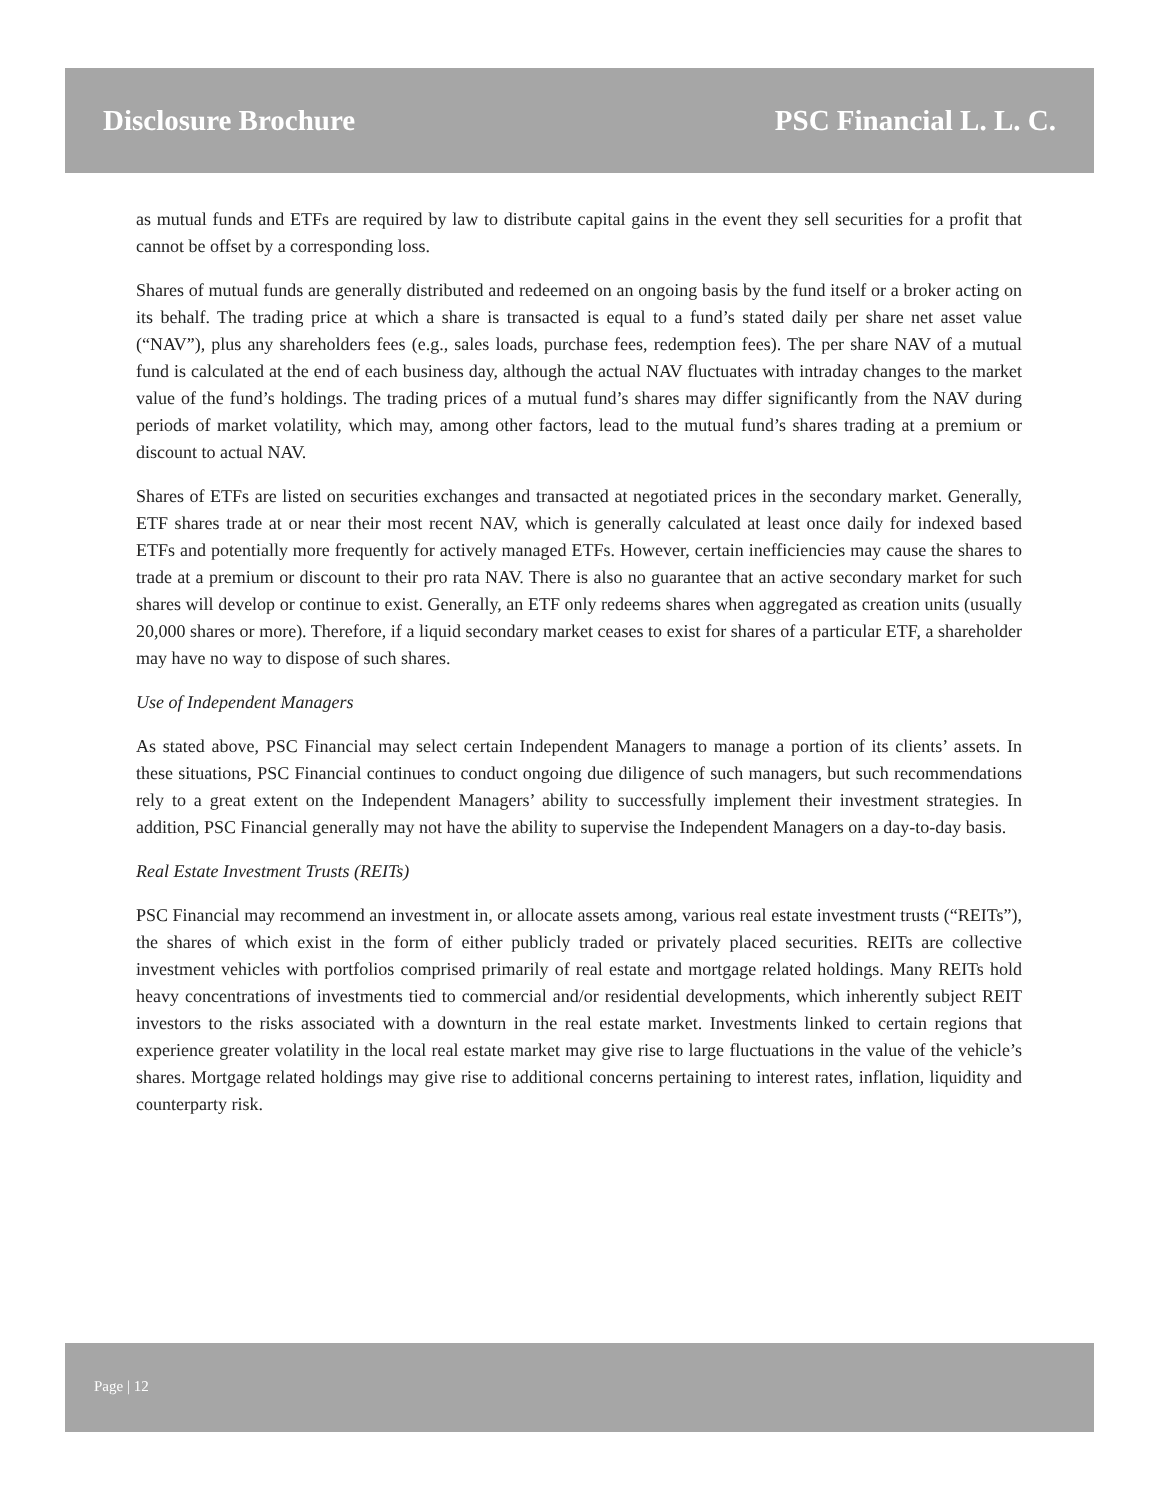Disclosure Brochure PSC Financial L. L. C.
as mutual funds and ETFs are required by law to distribute capital gains in the event they sell securities for a profit that cannot be offset by a corresponding loss.
Shares of mutual funds are generally distributed and redeemed on an ongoing basis by the fund itself or a broker acting on its behalf. The trading price at which a share is transacted is equal to a fund’s stated daily per share net asset value (“NAV”), plus any shareholders fees (e.g., sales loads, purchase fees, redemption fees). The per share NAV of a mutual fund is calculated at the end of each business day, although the actual NAV fluctuates with intraday changes to the market value of the fund’s holdings. The trading prices of a mutual fund’s shares may differ significantly from the NAV during periods of market volatility, which may, among other factors, lead to the mutual fund’s shares trading at a premium or discount to actual NAV.
Shares of ETFs are listed on securities exchanges and transacted at negotiated prices in the secondary market. Generally, ETF shares trade at or near their most recent NAV, which is generally calculated at least once daily for indexed based ETFs and potentially more frequently for actively managed ETFs. However, certain inefficiencies may cause the shares to trade at a premium or discount to their pro rata NAV. There is also no guarantee that an active secondary market for such shares will develop or continue to exist. Generally, an ETF only redeems shares when aggregated as creation units (usually 20,000 shares or more). Therefore, if a liquid secondary market ceases to exist for shares of a particular ETF, a shareholder may have no way to dispose of such shares.
Use of Independent Managers
As stated above, PSC Financial may select certain Independent Managers to manage a portion of its clients’ assets. In these situations, PSC Financial continues to conduct ongoing due diligence of such managers, but such recommendations rely to a great extent on the Independent Managers’ ability to successfully implement their investment strategies. In addition, PSC Financial generally may not have the ability to supervise the Independent Managers on a day-to-day basis.
Real Estate Investment Trusts (REITs)
PSC Financial may recommend an investment in, or allocate assets among, various real estate investment trusts (“REITs”), the shares of which exist in the form of either publicly traded or privately placed securities. REITs are collective investment vehicles with portfolios comprised primarily of real estate and mortgage related holdings. Many REITs hold heavy concentrations of investments tied to commercial and/or residential developments, which inherently subject REIT investors to the risks associated with a downturn in the real estate market. Investments linked to certain regions that experience greater volatility in the local real estate market may give rise to large fluctuations in the value of the vehicle’s shares. Mortgage related holdings may give rise to additional concerns pertaining to interest rates, inflation, liquidity and counterparty risk.
Page | 12